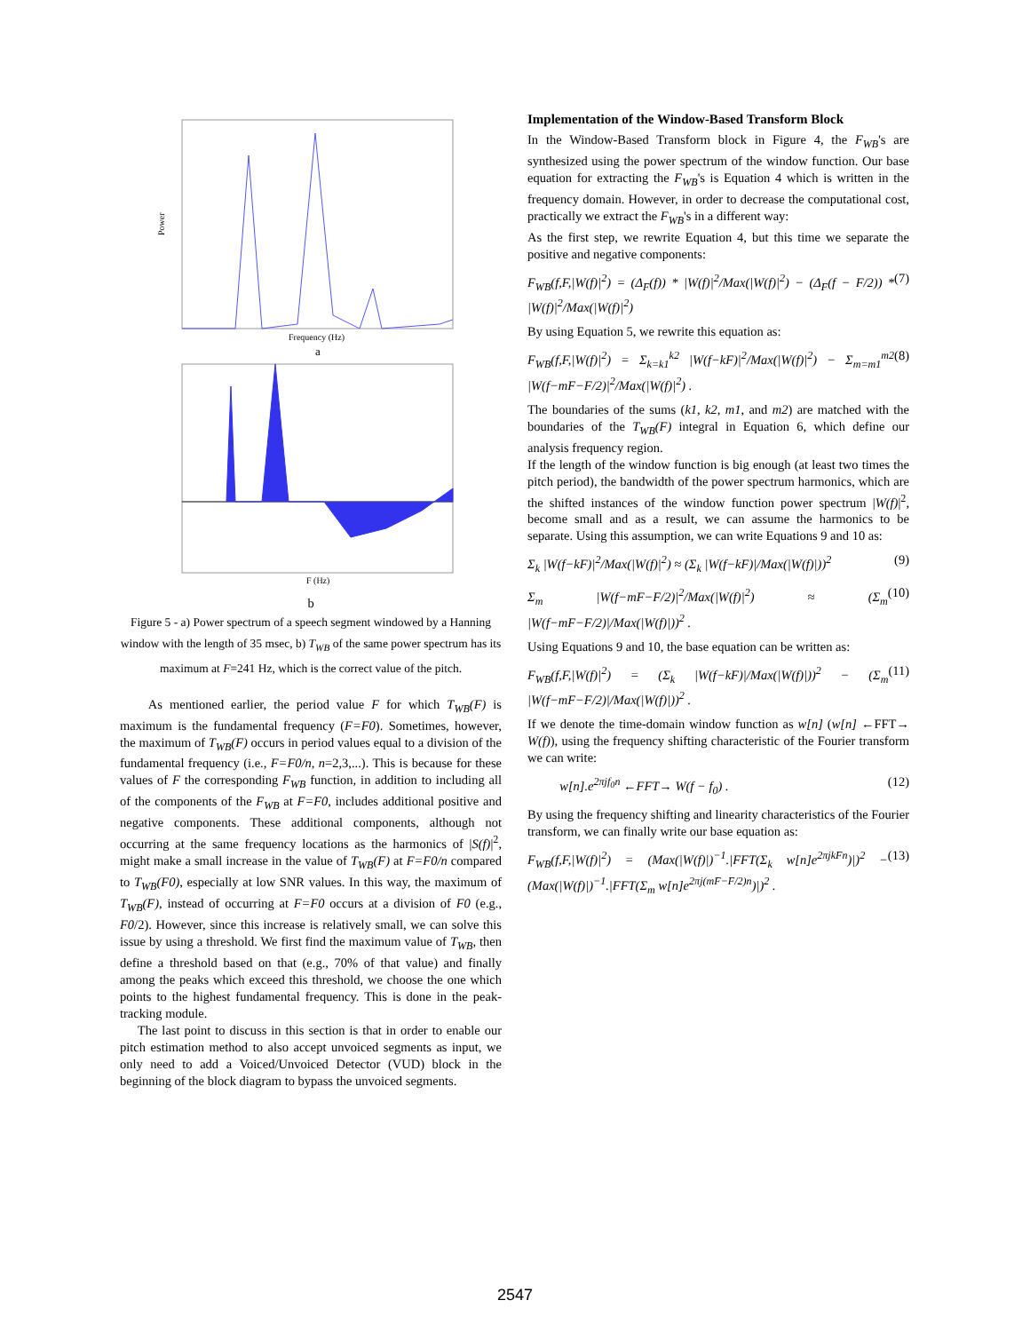Power
Frequency (Hz)
a
F (Hz)
b
Figure 5 - a) Power spectrum of a speech segment windowed by a Hanning window with the length of 35 msec, b) T<sub>WB</sub> of the same power spectrum has its maximum at F=241 Hz, which is the correct value of the pitch.
As mentioned earlier, the period value F for which T<sub>WB</sub>(F) is maximum is the fundamental frequency (F=F0). Sometimes, however, the maximum of T<sub>WB</sub>(F) occurs in period values equal to a division of the fundamental frequency (i.e., F=F0/n, n=2,3,...). This is because for these values of F the corresponding F<sub>WB</sub> function, in addition to including all of the components of the F<sub>WB</sub> at F=F0, includes additional positive and negative components. These additional components, although not occurring at the same frequency locations as the harmonics of |S(f)|<sup>2</sup>, might make a small increase in the value of T<sub>WB</sub>(F) at F=F0/n compared to T<sub>WB</sub>(F0), especially at low SNR values. In this way, the maximum of T<sub>WB</sub>(F), instead of occurring at F=F0 occurs at a division of F0 (e.g., F0/2). However, since this increase is relatively small, we can solve this issue by using a threshold. We first find the maximum value of T<sub>WB</sub>, then define a threshold based on that (e.g., 70% of that value) and finally among the peaks which exceed this threshold, we choose the one which points to the highest fundamental frequency. This is done in the peak-tracking module.
The last point to discuss in this section is that in order to enable our pitch estimation method to also accept unvoiced segments as input, we only need to add a Voiced/Unvoiced Detector (VUD) block in the beginning of the block diagram to bypass the unvoiced segments.
Implementation of the Window-Based Transform Block
In the Window-Based Transform block in Figure 4, the F<sub>WB</sub>'s are synthesized using the power spectrum of the window function. Our base equation for extracting the F<sub>WB</sub>'s is Equation 4 which is written in the frequency domain. However, in order to decrease the computational cost, practically we extract the F<sub>WB</sub>'s in a different way:
As the first step, we rewrite Equation 4, but this time we separate the positive and negative components:
F<sub>WB</sub>(f,F,|W(f)|<sup>2</sup>) = (Δ<sub>F</sub>(f)) * |W(f)|<sup>2</sup>/Max(|W(f)|<sup>2</sup>) − (Δ<sub>F</sub>(f − F/2)) * |W(f)|<sup>2</sup>/Max(|W(f)|<sup>2</sup>) (7)
By using Equation 5, we rewrite this equation as:
F<sub>WB</sub>(f,F,|W(f)|<sup>2</sup>) = Σ<sub>k=k1</sub><sup>k2</sup> |W(f−kF)|<sup>2</sup>/Max(|W(f)|<sup>2</sup>) − Σ<sub>m=m1</sub><sup>m2</sup> |W(f−mF−F/2)|<sup>2</sup>/Max(|W(f)|<sup>2</sup>) . (8)
The boundaries of the sums (k1, k2, m1, and m2) are matched with the boundaries of the T<sub>WB</sub>(F) integral in Equation 6, which define our analysis frequency region.
If the length of the window function is big enough (at least two times the pitch period), the bandwidth of the power spectrum harmonics, which are the shifted instances of the window function power spectrum |W(f)|<sup>2</sup>, become small and as a result, we can assume the harmonics to be separate. Using this assumption, we can write Equations 9 and 10 as:
Σ<sub>k</sub> |W(f−kF)|<sup>2</sup>/Max(|W(f)|<sup>2</sup>) ≈ (Σ<sub>k</sub> |W(f−kF)|/Max(|W(f)|))<sup>2</sup> (9)
Σ<sub>m</sub> |W(f−mF−F/2)|<sup>2</sup>/Max(|W(f)|<sup>2</sup>) ≈ (Σ<sub>m</sub> |W(f−mF−F/2)|/Max(|W(f)|))<sup>2</sup> . (10)
Using Equations 9 and 10, the base equation can be written as:
F<sub>WB</sub>(f,F,|W(f)|<sup>2</sup>) = (Σ<sub>k</sub> |W(f−kF)|/Max(|W(f)|))<sup>2</sup> − (Σ<sub>m</sub> |W(f−mF−F/2)|/Max(|W(f)|))<sup>2</sup> . (11)
If we denote the time-domain window function as w[n] (w[n] ←FFT→ W(f)), using the frequency shifting characteristic of the Fourier transform we can write:
w[n].e<sup>2πjf<sub>0</sub>n</sup> ←FFT→ W(f − f<sub>0</sub>) . (12)
By using the frequency shifting and linearity characteristics of the Fourier transform, we can finally write our base equation as:
F<sub>WB</sub>(f,F,|W(f)|<sup>2</sup>) = (Max(|W(f)|)<sup>−1</sup>.|FFT(Σ<sub>k</sub> w[n]e<sup>2πjkFn</sup>)|)<sup>2</sup> − (Max(|W(f)|)<sup>−1</sup>.|FFT(Σ<sub>m</sub> w[n]e<sup>2πj(mF−F/2)n</sup>)|)<sup>2</sup> . (13)
2547